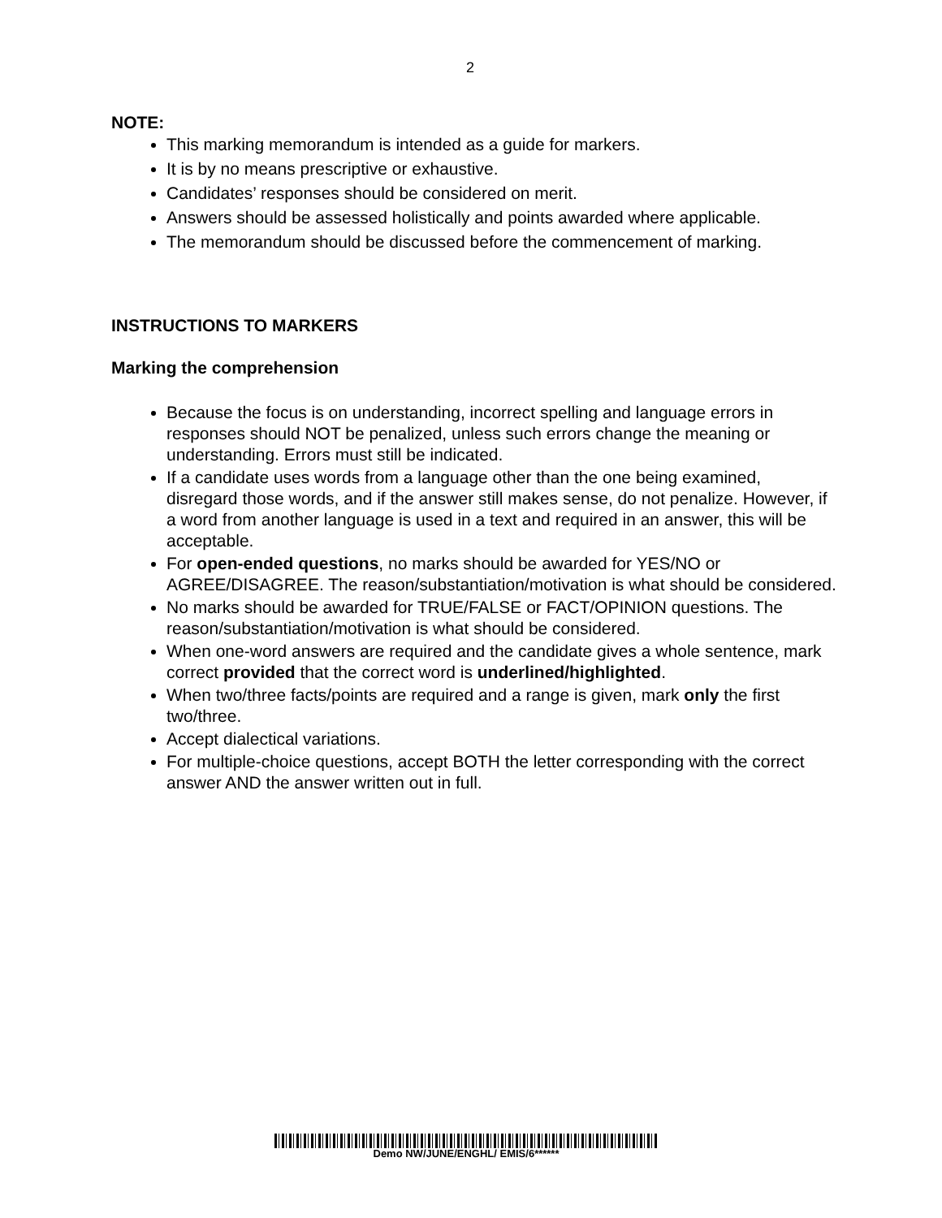2
NOTE:
This marking memorandum is intended as a guide for markers.
It is by no means prescriptive or exhaustive.
Candidates’ responses should be considered on merit.
Answers should be assessed holistically and points awarded where applicable.
The memorandum should be discussed before the commencement of marking.
INSTRUCTIONS TO MARKERS
Marking the comprehension
Because the focus is on understanding, incorrect spelling and language errors in responses should NOT be penalized, unless such errors change the meaning or understanding. Errors must still be indicated.
If a candidate uses words from a language other than the one being examined, disregard those words, and if the answer still makes sense, do not penalize. However, if a word from another language is used in a text and required in an answer, this will be acceptable.
For open-ended questions, no marks should be awarded for YES/NO or AGREE/DISAGREE. The reason/substantiation/motivation is what should be considered.
No marks should be awarded for TRUE/FALSE or FACT/OPINION questions. The reason/substantiation/motivation is what should be considered.
When one-word answers are required and the candidate gives a whole sentence, mark correct provided that the correct word is underlined/highlighted.
When two/three facts/points are required and a range is given, mark only the first two/three.
Accept dialectical variations.
For multiple-choice questions, accept BOTH the letter corresponding with the correct answer AND the answer written out in full.
Demo NW/JUNE/ENGHL/ EMIS/6******